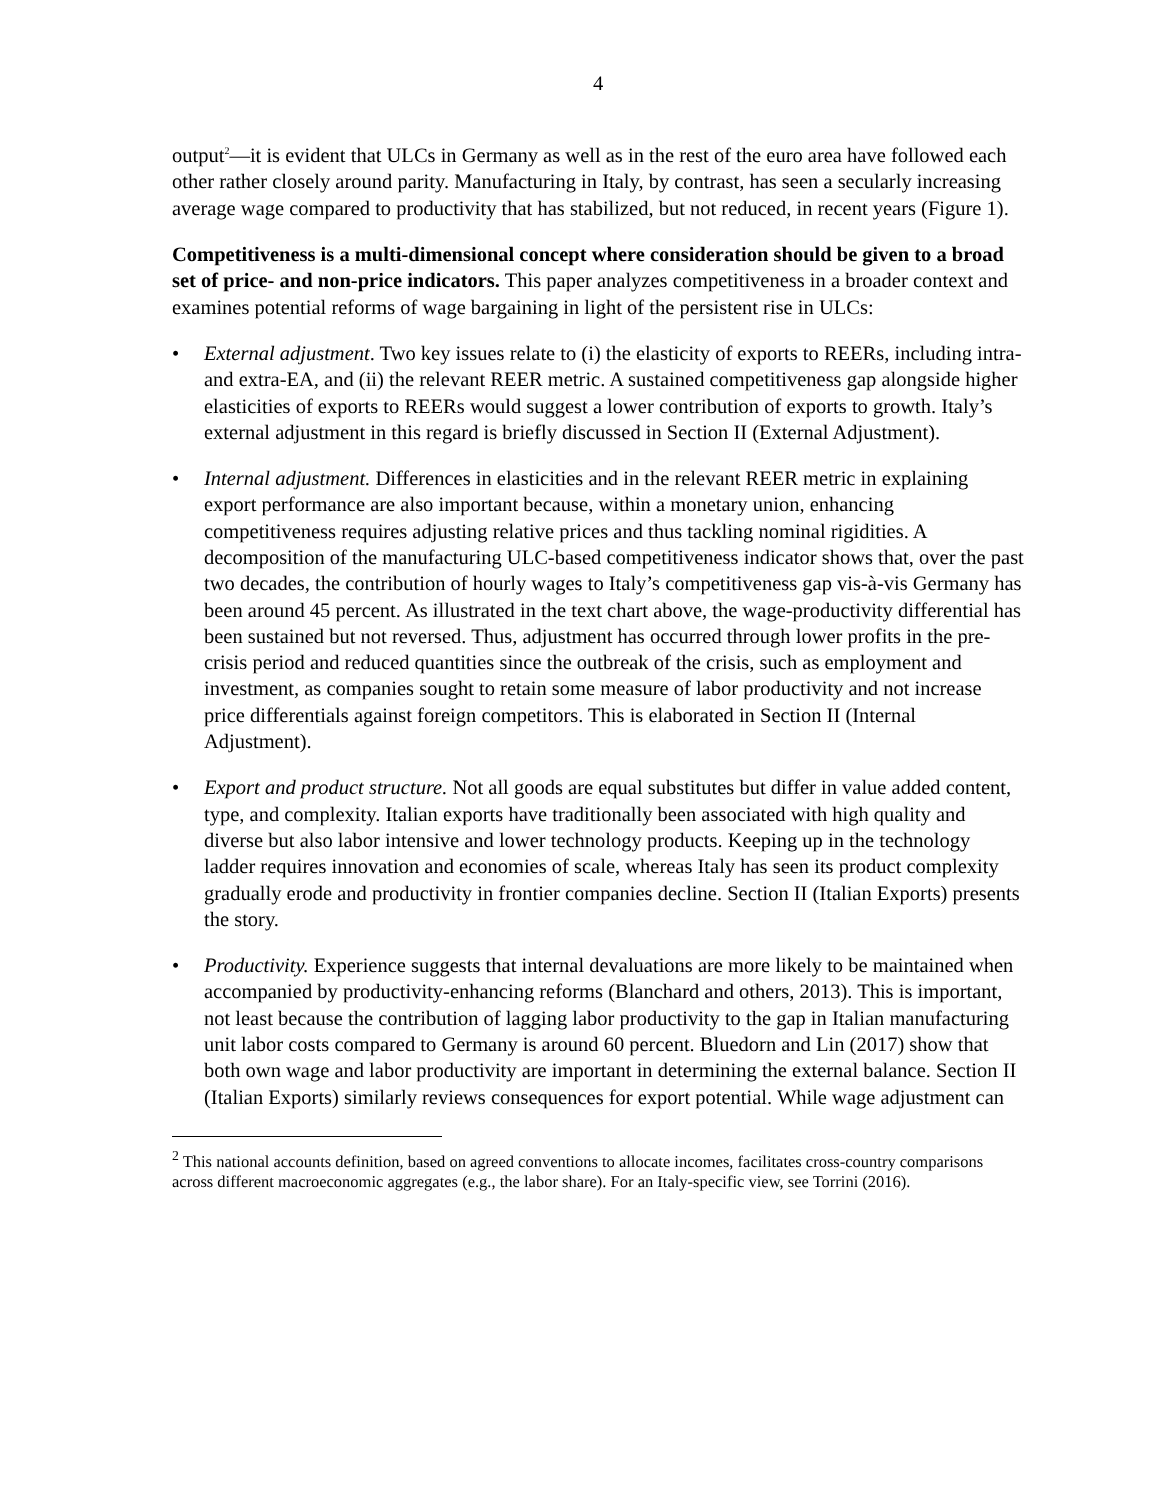4
output<sup>2</sup>—it is evident that ULCs in Germany as well as in the rest of the euro area have followed each other rather closely around parity. Manufacturing in Italy, by contrast, has seen a secularly increasing average wage compared to productivity that has stabilized, but not reduced, in recent years (Figure 1).
Competitiveness is a multi-dimensional concept where consideration should be given to a broad set of price- and non-price indicators. This paper analyzes competitiveness in a broader context and examines potential reforms of wage bargaining in light of the persistent rise in ULCs:
• External adjustment. Two key issues relate to (i) the elasticity of exports to REERs, including intra- and extra-EA, and (ii) the relevant REER metric. A sustained competitiveness gap alongside higher elasticities of exports to REERs would suggest a lower contribution of exports to growth. Italy’s external adjustment in this regard is briefly discussed in Section II (External Adjustment).
• Internal adjustment. Differences in elasticities and in the relevant REER metric in explaining export performance are also important because, within a monetary union, enhancing competitiveness requires adjusting relative prices and thus tackling nominal rigidities. A decomposition of the manufacturing ULC-based competitiveness indicator shows that, over the past two decades, the contribution of hourly wages to Italy’s competitiveness gap vis-à-vis Germany has been around 45 percent. As illustrated in the text chart above, the wage-productivity differential has been sustained but not reversed. Thus, adjustment has occurred through lower profits in the pre-crisis period and reduced quantities since the outbreak of the crisis, such as employment and investment, as companies sought to retain some measure of labor productivity and not increase price differentials against foreign competitors. This is elaborated in Section II (Internal Adjustment).
• Export and product structure. Not all goods are equal substitutes but differ in value added content, type, and complexity. Italian exports have traditionally been associated with high quality and diverse but also labor intensive and lower technology products. Keeping up in the technology ladder requires innovation and economies of scale, whereas Italy has seen its product complexity gradually erode and productivity in frontier companies decline. Section II (Italian Exports) presents the story.
• Productivity. Experience suggests that internal devaluations are more likely to be maintained when accompanied by productivity-enhancing reforms (Blanchard and others, 2013). This is important, not least because the contribution of lagging labor productivity to the gap in Italian manufacturing unit labor costs compared to Germany is around 60 percent. Bluedorn and Lin (2017) show that both own wage and labor productivity are important in determining the external balance. Section II (Italian Exports) similarly reviews consequences for export potential. While wage adjustment can
<sup>2</sup> This national accounts definition, based on agreed conventions to allocate incomes, facilitates cross-country comparisons across different macroeconomic aggregates (e.g., the labor share). For an Italy-specific view, see Torrini (2016).